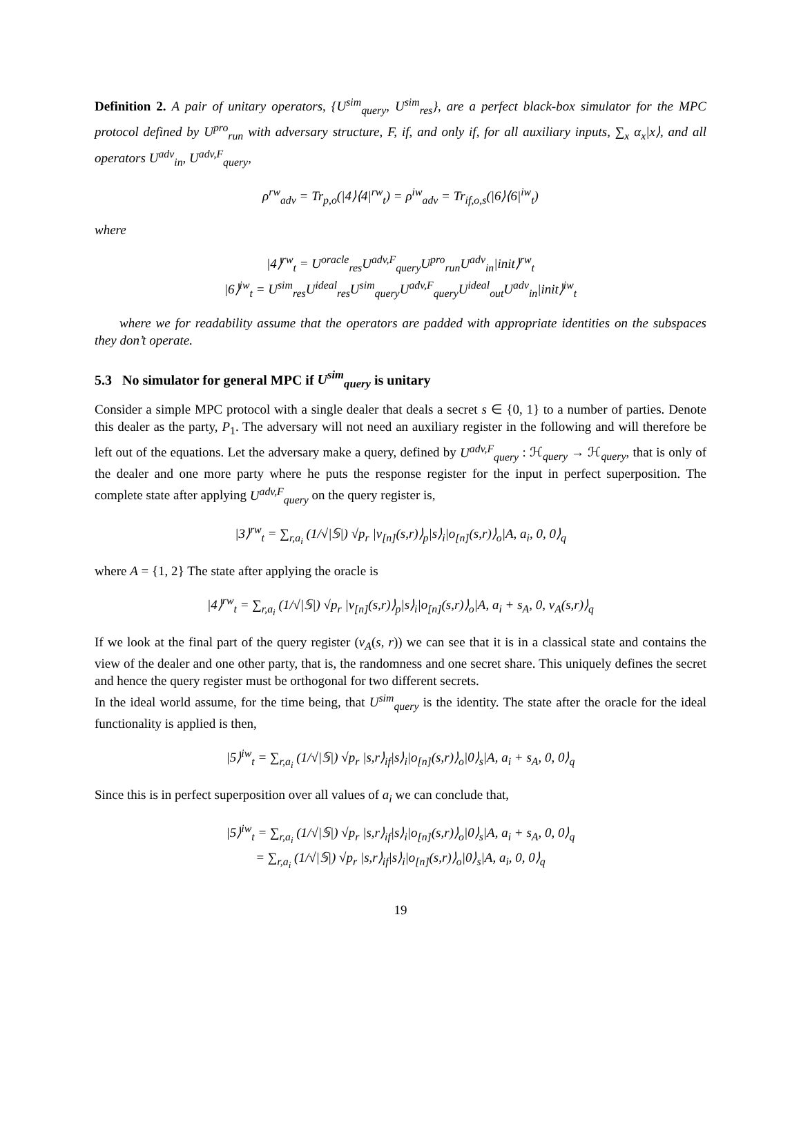Definition 2. A pair of unitary operators, {U<sup>sim</sup><sub>query</sub>, U<sup>sim</sup><sub>res</sub>}, are a perfect black-box simulator for the MPC protocol defined by U<sup>pro</sup><sub>run</sub> with adversary structure, F, if, and only if, for all auxiliary inputs, ∑<sub>x</sub> α<sub>x</sub>|x⟩, and all operators U<sup>adv</sup><sub>in</sub>, U<sup>adv,F</sup><sub>query</sub>,
ρ<sup>rw</sup><sub>adv</sub> = Tr<sub>p,o</sub>(|4⟩⟨4|<sup>rw</sup><sub>t</sub>) = ρ<sup>iw</sup><sub>adv</sub> = Tr<sub>if,o,s</sub>(|6⟩⟨6|<sup>iw</sup><sub>t</sub>)
where
|4⟩<sup>rw</sup><sub>t</sub> = U<sup>oracle</sup><sub>res</sub>U<sup>adv,F</sup><sub>query</sub>U<sup>pro</sup><sub>run</sub>U<sup>adv</sup><sub>in</sub>|init⟩<sup>rw</sup><sub>t</sub>
|6⟩<sup>iw</sup><sub>t</sub> = U<sup>sim</sup><sub>res</sub>U<sup>ideal</sup><sub>res</sub>U<sup>sim</sup><sub>query</sub>U<sup>adv,F</sup><sub>query</sub>U<sup>ideal</sup><sub>out</sub>U<sup>adv</sup><sub>in</sub>|init⟩<sup>iw</sup><sub>t</sub>
where we for readability assume that the operators are padded with appropriate identities on the subspaces they don’t operate.
5.3 No simulator for general MPC if U<sup>sim</sup><sub>query</sub> is unitary
Consider a simple MPC protocol with a single dealer that deals a secret s ∈ {0, 1} to a number of parties. Denote this dealer as the party, P<sub>1</sub>. The adversary will not need an auxiliary register in the following and will therefore be left out of the equations. Let the adversary make a query, defined by U<sup>adv,F</sup><sub>query</sub> : ℋ<sub>query</sub> → ℋ<sub>query</sub>, that is only of the dealer and one more party where he puts the response register for the input in perfect superposition. The complete state after applying U<sup>adv,F</sup><sub>query</sub> on the query register is,
|3⟩<sup>rw</sup><sub>t</sub> = ∑<sub>r,a<sub>i</sub></sub> (1/√|𝕊|) √p<sub>r</sub> |v<sub>[n]</sub>(s,r)⟩<sub>p</sub>|s⟩<sub>i</sub>|o<sub>[n]</sub>(s,r)⟩<sub>o</sub>|A, a<sub>i</sub>, 0, 0⟩<sub>q</sub>
where A = {1, 2} The state after applying the oracle is
|4⟩<sup>rw</sup><sub>t</sub> = ∑<sub>r,a<sub>i</sub></sub> (1/√|𝕊|) √p<sub>r</sub> |v<sub>[n]</sub>(s,r)⟩<sub>p</sub>|s⟩<sub>i</sub>|o<sub>[n]</sub>(s,r)⟩<sub>o</sub>|A, a<sub>i</sub> + s<sub>A</sub>, 0, v<sub>A</sub>(s,r)⟩<sub>q</sub>
If we look at the final part of the query register (v<sub>A</sub>(s, r)) we can see that it is in a classical state and contains the view of the dealer and one other party, that is, the randomness and one secret share. This uniquely defines the secret and hence the query register must be orthogonal for two different secrets.
In the ideal world assume, for the time being, that U<sup>sim</sup><sub>query</sub> is the identity. The state after the oracle for the ideal functionality is applied is then,
|5⟩<sup>iw</sup><sub>t</sub> = ∑<sub>r,a<sub>i</sub></sub> (1/√|𝕊|) √p<sub>r</sub> |s,r⟩<sub>if</sub>|s⟩<sub>i</sub>|o<sub>[n]</sub>(s,r)⟩<sub>o</sub>|0⟩<sub>s</sub>|A, a<sub>i</sub> + s<sub>A</sub>, 0, 0⟩<sub>q</sub>
Since this is in perfect superposition over all values of a<sub>i</sub> we can conclude that,
|5⟩<sup>iw</sup><sub>t</sub> = ∑<sub>r,a<sub>i</sub></sub> (1/√|𝕊|) √p<sub>r</sub> |s,r⟩<sub>if</sub>|s⟩<sub>i</sub>|o<sub>[n]</sub>(s,r)⟩<sub>o</sub>|0⟩<sub>s</sub>|A, a<sub>i</sub> + s<sub>A</sub>, 0, 0⟩<sub>q</sub>
= ∑<sub>r,a<sub>i</sub></sub> (1/√|𝕊|) √p<sub>r</sub> |s,r⟩<sub>if</sub>|s⟩<sub>i</sub>|o<sub>[n]</sub>(s,r)⟩<sub>o</sub>|0⟩<sub>s</sub>|A, a<sub>i</sub>, 0, 0⟩<sub>q</sub>
19